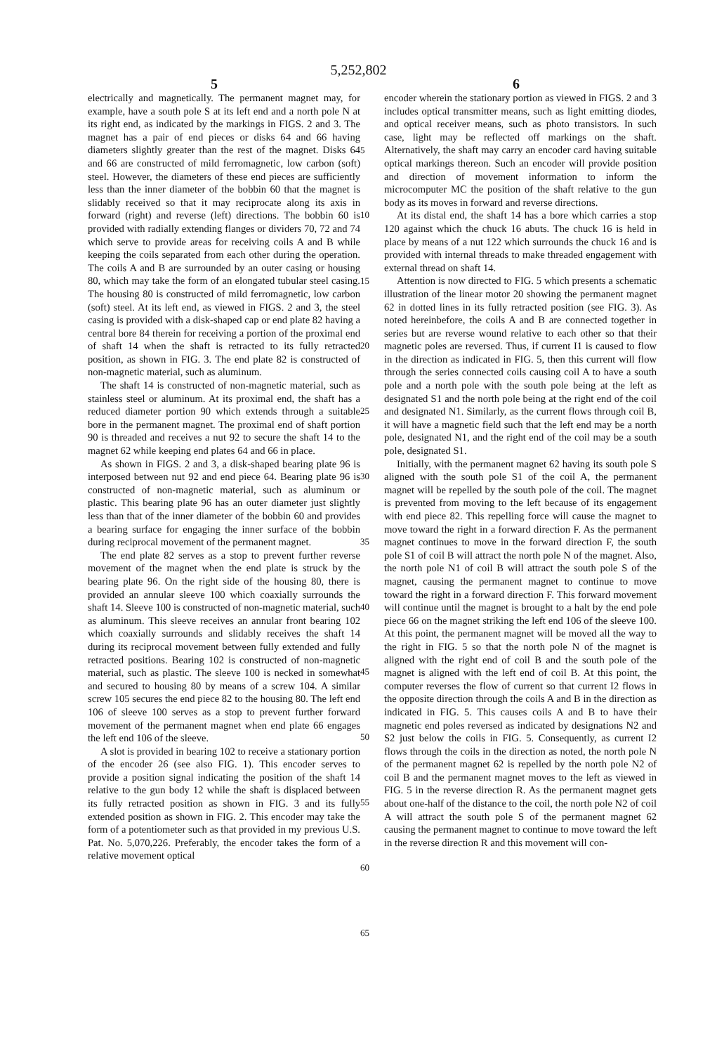5,252,802
5 6
electrically and magnetically. The permanent magnet may, for example, have a south pole S at its left end and a north pole N at its right end, as indicated by the markings in FIGS. 2 and 3. The magnet has a pair of end pieces or disks 64 and 66 having diameters slightly greater than the rest of the magnet. Disks 64 and 66 are constructed of mild ferromagnetic, low carbon (soft) steel. However, the diameters of these end pieces are sufficiently less than the inner diameter of the bobbin 60 that the magnet is slidably received so that it may reciprocate along its axis in forward (right) and reverse (left) directions. The bobbin 60 is provided with radially extending flanges or dividers 70, 72 and 74 which serve to provide areas for receiving coils A and B while keeping the coils separated from each other during the operation. The coils A and B are surrounded by an outer casing or housing 80, which may take the form of an elongated tubular steel casing. The housing 80 is constructed of mild ferromagnetic, low carbon (soft) steel. At its left end, as viewed in FIGS. 2 and 3, the steel casing is provided with a disk-shaped cap or end plate 82 having a central bore 84 therein for receiving a portion of the proximal end of shaft 14 when the shaft is retracted to its fully retracted position, as shown in FIG. 3. The end plate 82 is constructed of non-magnetic material, such as aluminum.
The shaft 14 is constructed of non-magnetic material, such as stainless steel or aluminum. At its proximal end, the shaft has a reduced diameter portion 90 which extends through a suitable bore in the permanent magnet. The proximal end of shaft portion 90 is threaded and receives a nut 92 to secure the shaft 14 to the magnet 62 while keeping end plates 64 and 66 in place.
As shown in FIGS. 2 and 3, a disk-shaped bearing plate 96 is interposed between nut 92 and end piece 64. Bearing plate 96 is constructed of non-magnetic material, such as aluminum or plastic. This bearing plate 96 has an outer diameter just slightly less than that of the inner diameter of the bobbin 60 and provides a bearing surface for engaging the inner surface of the bobbin during reciprocal movement of the permanent magnet.
The end plate 82 serves as a stop to prevent further reverse movement of the magnet when the end plate is struck by the bearing plate 96. On the right side of the housing 80, there is provided an annular sleeve 100 which coaxially surrounds the shaft 14. Sleeve 100 is constructed of non-magnetic material, such as aluminum. This sleeve receives an annular front bearing 102 which coaxially surrounds and slidably receives the shaft 14 during its reciprocal movement between fully extended and fully retracted positions. Bearing 102 is constructed of non-magnetic material, such as plastic. The sleeve 100 is necked in somewhat and secured to housing 80 by means of a screw 104. A similar screw 105 secures the end piece 82 to the housing 80. The left end 106 of sleeve 100 serves as a stop to prevent further forward movement of the permanent magnet when end plate 66 engages the left end 106 of the sleeve.
A slot is provided in bearing 102 to receive a stationary portion of the encoder 26 (see also FIG. 1). This encoder serves to provide a position signal indicating the position of the shaft 14 relative to the gun body 12 while the shaft is displaced between its fully retracted position as shown in FIG. 3 and its fully extended position as shown in FIG. 2. This encoder may take the form of a potentiometer such as that provided in my previous U.S. Pat. No. 5,070,226. Preferably, the encoder takes the form of a relative movement optical
encoder wherein the stationary portion as viewed in FIGS. 2 and 3 includes optical transmitter means, such as light emitting diodes, and optical receiver means, such as photo transistors. In such case, light may be reflected off markings on the shaft. Alternatively, the shaft may carry an encoder card having suitable optical markings thereon. Such an encoder will provide position and direction of movement information to inform the microcomputer MC the position of the shaft relative to the gun body as its moves in forward and reverse directions.
At its distal end, the shaft 14 has a bore which carries a stop 120 against which the chuck 16 abuts. The chuck 16 is held in place by means of a nut 122 which surrounds the chuck 16 and is provided with internal threads to make threaded engagement with external thread on shaft 14.
Attention is now directed to FIG. 5 which presents a schematic illustration of the linear motor 20 showing the permanent magnet 62 in dotted lines in its fully retracted position (see FIG. 3). As noted hereinbefore, the coils A and B are connected together in series but are reverse wound relative to each other so that their magnetic poles are reversed. Thus, if current I1 is caused to flow in the direction as indicated in FIG. 5, then this current will flow through the series connected coils causing coil A to have a south pole and a north pole with the south pole being at the left as designated S1 and the north pole being at the right end of the coil and designated N1. Similarly, as the current flows through coil B, it will have a magnetic field such that the left end may be a north pole, designated N1, and the right end of the coil may be a south pole, designated S1.
Initially, with the permanent magnet 62 having its south pole S aligned with the south pole S1 of the coil A, the permanent magnet will be repelled by the south pole of the coil. The magnet is prevented from moving to the left because of its engagement with end piece 82. This repelling force will cause the magnet to move toward the right in a forward direction F. As the permanent magnet continues to move in the forward direction F, the south pole S1 of coil B will attract the north pole N of the magnet. Also, the north pole N1 of coil B will attract the south pole S of the magnet, causing the permanent magnet to continue to move toward the right in a forward direction F. This forward movement will continue until the magnet is brought to a halt by the end pole piece 66 on the magnet striking the left end 106 of the sleeve 100. At this point, the permanent magnet will be moved all the way to the right in FIG. 5 so that the north pole N of the magnet is aligned with the right end of coil B and the south pole of the magnet is aligned with the left end of coil B. At this point, the computer reverses the flow of current so that current I2 flows in the opposite direction through the coils A and B in the direction as indicated in FIG. 5. This causes coils A and B to have their magnetic end poles reversed as indicated by designations N2 and S2 just below the coils in FIG. 5. Consequently, as current I2 flows through the coils in the direction as noted, the north pole N of the permanent magnet 62 is repelled by the north pole N2 of coil B and the permanent magnet moves to the left as viewed in FIG. 5 in the reverse direction R. As the permanent magnet gets about one-half of the distance to the coil, the north pole N2 of coil A will attract the south pole S of the permanent magnet 62 causing the permanent magnet to continue to move toward the left in the reverse direction R and this movement will con-
5
10
15
20
25
30
35
40
45
50
55
60
65